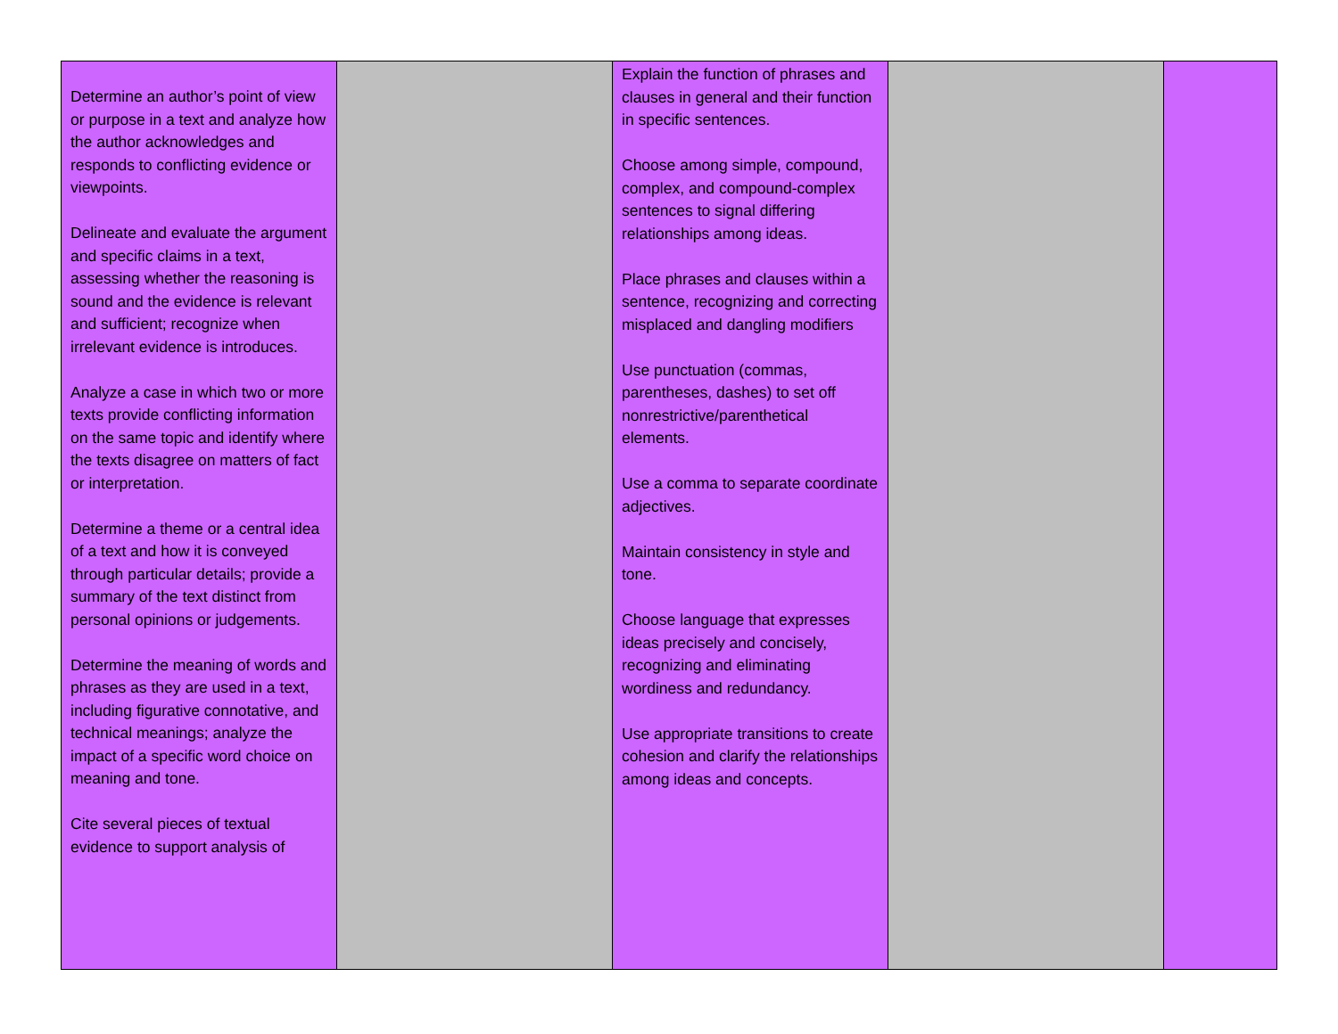| Determine an author’s point of view or purpose in a text and analyze how the author acknowledges and responds to conflicting evidence or viewpoints. Delineate and evaluate the argument and specific claims in a text, assessing whether the reasoning is sound and the evidence is relevant and sufficient; recognize when irrelevant evidence is introduces. Analyze a case in which two or more texts provide conflicting information on the same topic and identify where the texts disagree on matters of fact or interpretation. Determine a theme or a central idea of a text and how it is conveyed through particular details; provide a summary of the text distinct from personal opinions or judgements. Determine the meaning of words and phrases as they are used in a text, including figurative connotative, and technical meanings; analyze the impact of a specific word choice on meaning and tone. Cite several pieces of textual evidence to support analysis of | | Explain the function of phrases and clauses in general and their function in specific sentences. Choose among simple, compound, complex, and compound-complex sentences to signal differing relationships among ideas. Place phrases and clauses within a sentence, recognizing and correcting misplaced and dangling modifiers Use punctuation (commas, parentheses, dashes) to set off nonrestrictive/parenthetical elements. Use a comma to separate coordinate adjectives. Maintain consistency in style and tone. Choose language that expresses ideas precisely and concisely, recognizing and eliminating wordiness and redundancy. Use appropriate transitions to create cohesion and clarify the relationships among ideas and concepts. | | |